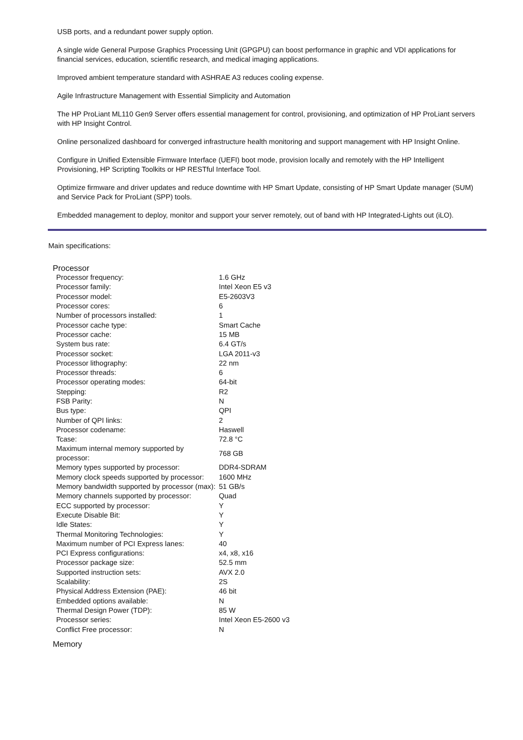USB ports, and a redundant power supply option.
A single wide General Purpose Graphics Processing Unit (GPGPU) can boost performance in graphic and VDI applications for financial services, education, scientific research, and medical imaging applications.
Improved ambient temperature standard with ASHRAE A3 reduces cooling expense.
Agile Infrastructure Management with Essential Simplicity and Automation
The HP ProLiant ML110 Gen9 Server offers essential management for control, provisioning, and optimization of HP ProLiant servers with HP Insight Control.
Online personalized dashboard for converged infrastructure health monitoring and support management with HP Insight Online.
Configure in Unified Extensible Firmware Interface (UEFI) boot mode, provision locally and remotely with the HP Intelligent Provisioning, HP Scripting Toolkits or HP RESTful Interface Tool.
Optimize firmware and driver updates and reduce downtime with HP Smart Update, consisting of HP Smart Update manager (SUM) and Service Pack for ProLiant (SPP) tools.
Embedded management to deploy, monitor and support your server remotely, out of band with HP Integrated-Lights out (iLO).
Main specifications:
Processor
| Processor frequency: | 1.6 GHz |
| Processor family: | Intel Xeon E5 v3 |
| Processor model: | E5-2603V3 |
| Processor cores: | 6 |
| Number of processors installed: | 1 |
| Processor cache type: | Smart Cache |
| Processor cache: | 15 MB |
| System bus rate: | 6.4 GT/s |
| Processor socket: | LGA 2011-v3 |
| Processor lithography: | 22 nm |
| Processor threads: | 6 |
| Processor operating modes: | 64-bit |
| Stepping: | R2 |
| FSB Parity: | N |
| Bus type: | QPI |
| Number of QPI links: | 2 |
| Processor codename: | Haswell |
| Tcase: | 72.8 °C |
| Maximum internal memory supported by processor: | 768 GB |
| Memory types supported by processor: | DDR4-SDRAM |
| Memory clock speeds supported by processor: | 1600 MHz |
| Memory bandwidth supported by processor (max): | 51 GB/s |
| Memory channels supported by processor: | Quad |
| ECC supported by processor: | Y |
| Execute Disable Bit: | Y |
| Idle States: | Y |
| Thermal Monitoring Technologies: | Y |
| Maximum number of PCI Express lanes: | 40 |
| PCI Express configurations: | x4, x8, x16 |
| Processor package size: | 52.5 mm |
| Supported instruction sets: | AVX 2.0 |
| Scalability: | 2S |
| Physical Address Extension (PAE): | 46 bit |
| Embedded options available: | N |
| Thermal Design Power (TDP): | 85 W |
| Processor series: | Intel Xeon E5-2600 v3 |
| Conflict Free processor: | N |
Memory